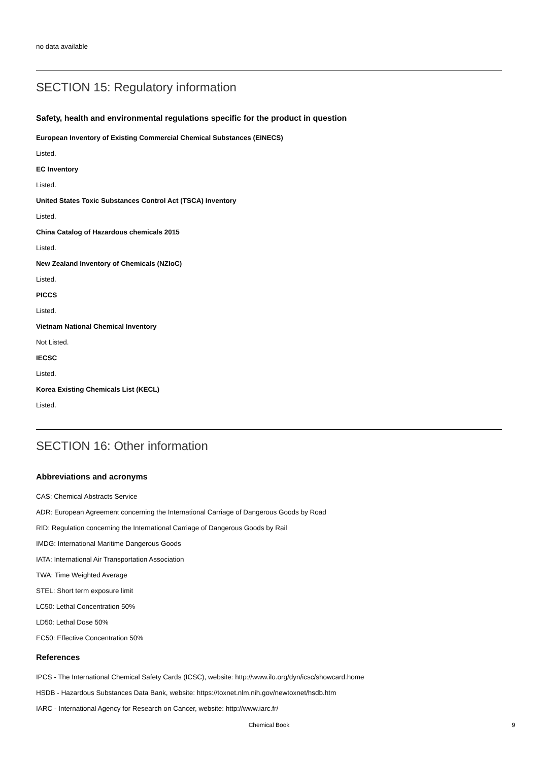no data available
SECTION 15: Regulatory information
Safety, health and environmental regulations specific for the product in question
European Inventory of Existing Commercial Chemical Substances (EINECS)
Listed.
EC Inventory
Listed.
United States Toxic Substances Control Act (TSCA) Inventory
Listed.
China Catalog of Hazardous chemicals 2015
Listed.
New Zealand Inventory of Chemicals (NZIoC)
Listed.
PICCS
Listed.
Vietnam National Chemical Inventory
Not Listed.
IECSC
Listed.
Korea Existing Chemicals List (KECL)
Listed.
SECTION 16: Other information
Abbreviations and acronyms
CAS: Chemical Abstracts Service
ADR: European Agreement concerning the International Carriage of Dangerous Goods by Road
RID: Regulation concerning the International Carriage of Dangerous Goods by Rail
IMDG: International Maritime Dangerous Goods
IATA: International Air Transportation Association
TWA: Time Weighted Average
STEL: Short term exposure limit
LC50: Lethal Concentration 50%
LD50: Lethal Dose 50%
EC50: Effective Concentration 50%
References
IPCS - The International Chemical Safety Cards (ICSC), website: http://www.ilo.org/dyn/icsc/showcard.home
HSDB - Hazardous Substances Data Bank, website: https://toxnet.nlm.nih.gov/newtoxnet/hsdb.htm
IARC - International Agency for Research on Cancer, website: http://www.iarc.fr/
Chemical Book
9